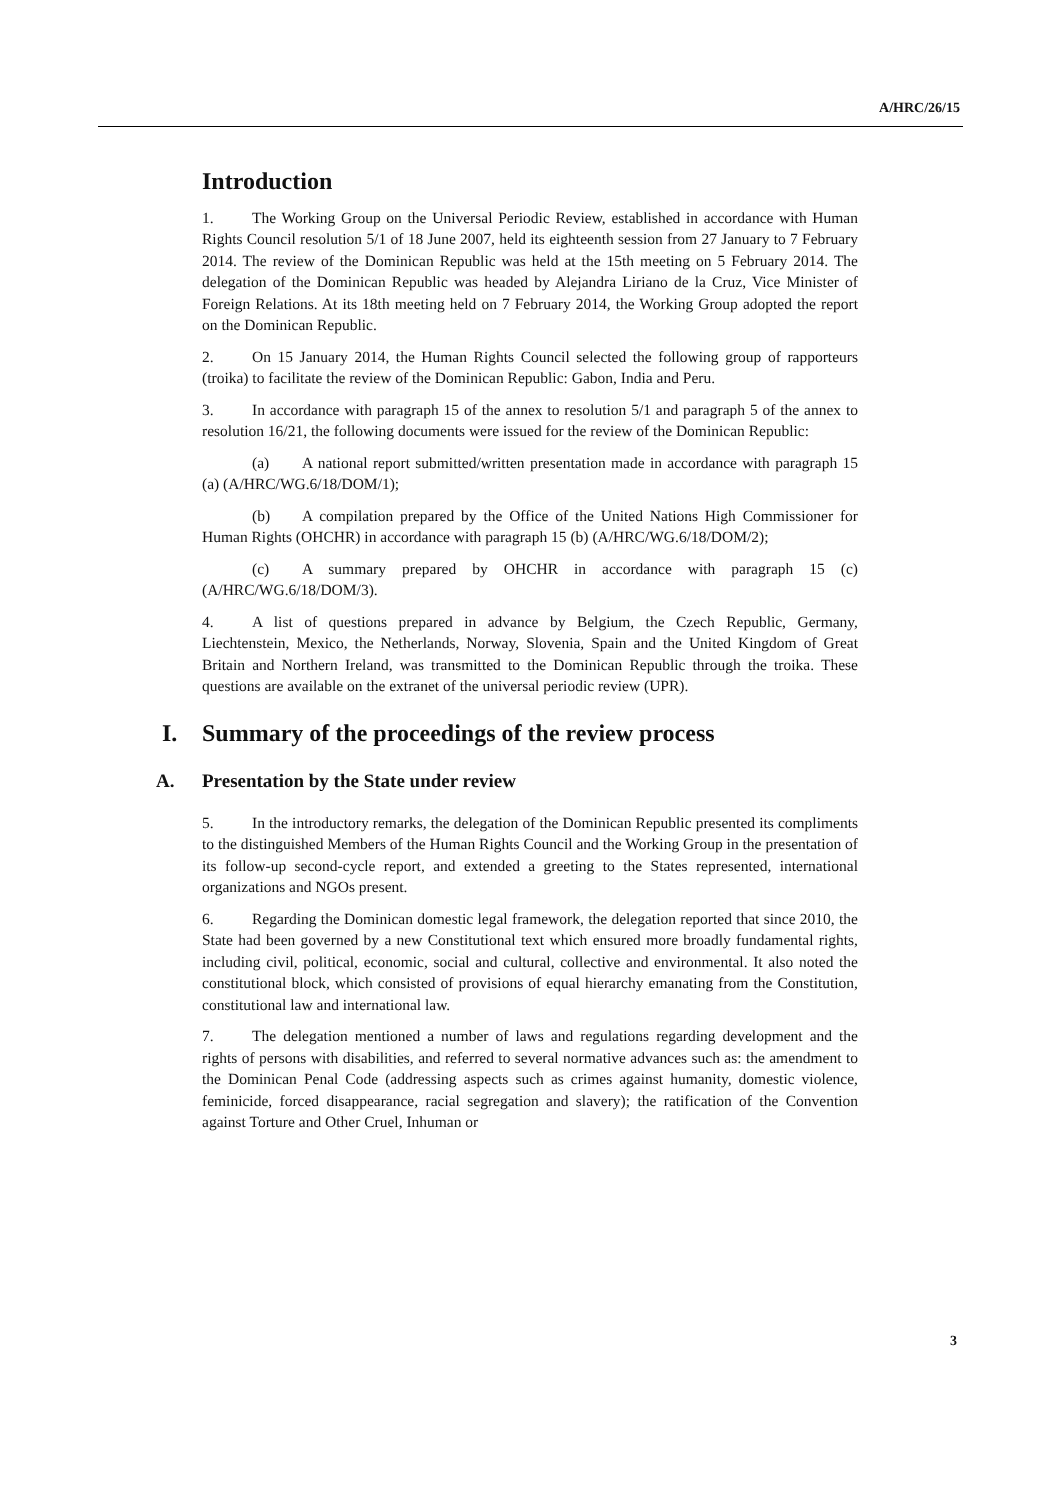A/HRC/26/15
Introduction
1. The Working Group on the Universal Periodic Review, established in accordance with Human Rights Council resolution 5/1 of 18 June 2007, held its eighteenth session from 27 January to 7 February 2014. The review of the Dominican Republic was held at the 15th meeting on 5 February 2014. The delegation of the Dominican Republic was headed by Alejandra Liriano de la Cruz, Vice Minister of Foreign Relations. At its 18th meeting held on 7 February 2014, the Working Group adopted the report on the Dominican Republic.
2. On 15 January 2014, the Human Rights Council selected the following group of rapporteurs (troika) to facilitate the review of the Dominican Republic: Gabon, India and Peru.
3. In accordance with paragraph 15 of the annex to resolution 5/1 and paragraph 5 of the annex to resolution 16/21, the following documents were issued for the review of the Dominican Republic:
(a) A national report submitted/written presentation made in accordance with paragraph 15 (a) (A/HRC/WG.6/18/DOM/1);
(b) A compilation prepared by the Office of the United Nations High Commissioner for Human Rights (OHCHR) in accordance with paragraph 15 (b) (A/HRC/WG.6/18/DOM/2);
(c) A summary prepared by OHCHR in accordance with paragraph 15 (c) (A/HRC/WG.6/18/DOM/3).
4. A list of questions prepared in advance by Belgium, the Czech Republic, Germany, Liechtenstein, Mexico, the Netherlands, Norway, Slovenia, Spain and the United Kingdom of Great Britain and Northern Ireland, was transmitted to the Dominican Republic through the troika. These questions are available on the extranet of the universal periodic review (UPR).
I. Summary of the proceedings of the review process
A. Presentation by the State under review
5. In the introductory remarks, the delegation of the Dominican Republic presented its compliments to the distinguished Members of the Human Rights Council and the Working Group in the presentation of its follow-up second-cycle report, and extended a greeting to the States represented, international organizations and NGOs present.
6. Regarding the Dominican domestic legal framework, the delegation reported that since 2010, the State had been governed by a new Constitutional text which ensured more broadly fundamental rights, including civil, political, economic, social and cultural, collective and environmental. It also noted the constitutional block, which consisted of provisions of equal hierarchy emanating from the Constitution, constitutional law and international law.
7. The delegation mentioned a number of laws and regulations regarding development and the rights of persons with disabilities, and referred to several normative advances such as: the amendment to the Dominican Penal Code (addressing aspects such as crimes against humanity, domestic violence, feminicide, forced disappearance, racial segregation and slavery); the ratification of the Convention against Torture and Other Cruel, Inhuman or
3